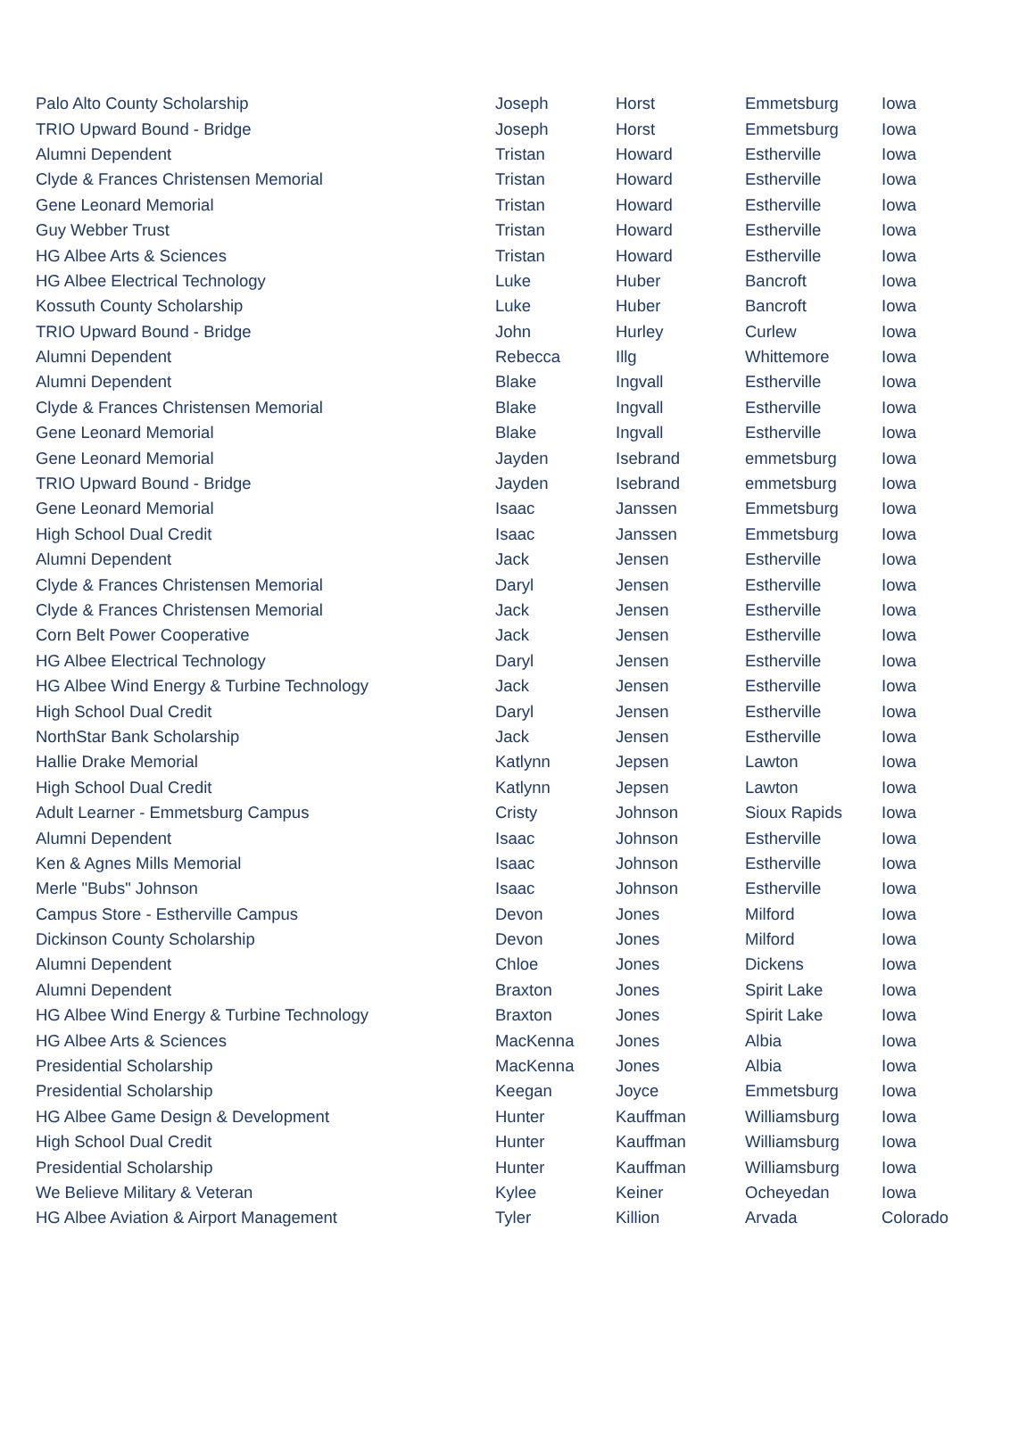| Palo Alto County Scholarship | Joseph | Horst | Emmetsburg | Iowa |
| TRIO Upward Bound - Bridge | Joseph | Horst | Emmetsburg | Iowa |
| Alumni Dependent | Tristan | Howard | Estherville | Iowa |
| Clyde & Frances Christensen Memorial | Tristan | Howard | Estherville | Iowa |
| Gene Leonard Memorial | Tristan | Howard | Estherville | Iowa |
| Guy Webber Trust | Tristan | Howard | Estherville | Iowa |
| HG Albee Arts & Sciences | Tristan | Howard | Estherville | Iowa |
| HG Albee Electrical Technology | Luke | Huber | Bancroft | Iowa |
| Kossuth County Scholarship | Luke | Huber | Bancroft | Iowa |
| TRIO Upward Bound - Bridge | John | Hurley | Curlew | Iowa |
| Alumni Dependent | Rebecca | Illg | Whittemore | Iowa |
| Alumni Dependent | Blake | Ingvall | Estherville | Iowa |
| Clyde & Frances Christensen Memorial | Blake | Ingvall | Estherville | Iowa |
| Gene Leonard Memorial | Blake | Ingvall | Estherville | Iowa |
| Gene Leonard Memorial | Jayden | Isebrand | emmetsburg | Iowa |
| TRIO Upward Bound - Bridge | Jayden | Isebrand | emmetsburg | Iowa |
| Gene Leonard Memorial | Isaac | Janssen | Emmetsburg | Iowa |
| High School Dual Credit | Isaac | Janssen | Emmetsburg | Iowa |
| Alumni Dependent | Jack | Jensen | Estherville | Iowa |
| Clyde & Frances Christensen Memorial | Daryl | Jensen | Estherville | Iowa |
| Clyde & Frances Christensen Memorial | Jack | Jensen | Estherville | Iowa |
| Corn Belt Power Cooperative | Jack | Jensen | Estherville | Iowa |
| HG Albee Electrical Technology | Daryl | Jensen | Estherville | Iowa |
| HG Albee Wind Energy & Turbine Technology | Jack | Jensen | Estherville | Iowa |
| High School Dual Credit | Daryl | Jensen | Estherville | Iowa |
| NorthStar Bank Scholarship | Jack | Jensen | Estherville | Iowa |
| Hallie Drake Memorial | Katlynn | Jepsen | Lawton | Iowa |
| High School Dual Credit | Katlynn | Jepsen | Lawton | Iowa |
| Adult Learner - Emmetsburg Campus | Cristy | Johnson | Sioux Rapids | Iowa |
| Alumni Dependent | Isaac | Johnson | Estherville | Iowa |
| Ken & Agnes Mills Memorial | Isaac | Johnson | Estherville | Iowa |
| Merle "Bubs" Johnson | Isaac | Johnson | Estherville | Iowa |
| Campus Store - Estherville Campus | Devon | Jones | Milford | Iowa |
| Dickinson County Scholarship | Devon | Jones | Milford | Iowa |
| Alumni Dependent | Chloe | Jones | Dickens | Iowa |
| Alumni Dependent | Braxton | Jones | Spirit Lake | Iowa |
| HG Albee Wind Energy & Turbine Technology | Braxton | Jones | Spirit Lake | Iowa |
| HG Albee Arts & Sciences | MacKenna | Jones | Albia | Iowa |
| Presidential Scholarship | MacKenna | Jones | Albia | Iowa |
| Presidential Scholarship | Keegan | Joyce | Emmetsburg | Iowa |
| HG Albee Game Design & Development | Hunter | Kauffman | Williamsburg | Iowa |
| High School Dual Credit | Hunter | Kauffman | Williamsburg | Iowa |
| Presidential Scholarship | Hunter | Kauffman | Williamsburg | Iowa |
| We Believe Military & Veteran | Kylee | Keiner | Ocheyedan | Iowa |
| HG Albee Aviation & Airport Management | Tyler | Killion | Arvada | Colorado |